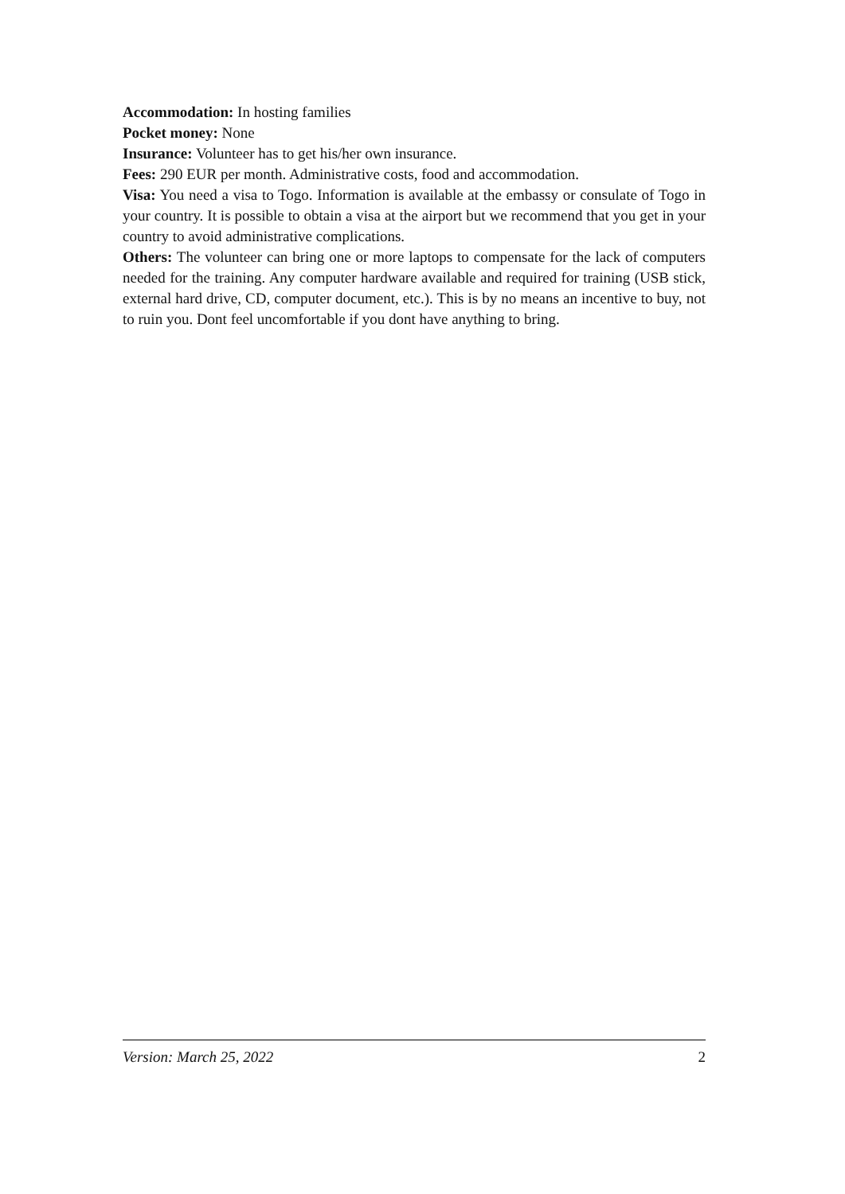Accommodation: In hosting families
Pocket money: None
Insurance: Volunteer has to get his/her own insurance.
Fees: 290 EUR per month. Administrative costs, food and accommodation.
Visa: You need a visa to Togo. Information is available at the embassy or consulate of Togo in your country. It is possible to obtain a visa at the airport but we recommend that you get in your country to avoid administrative complications.
Others: The volunteer can bring one or more laptops to compensate for the lack of computers needed for the training. Any computer hardware available and required for training (USB stick, external hard drive, CD, computer document, etc.). This is by no means an incentive to buy, not to ruin you. Dont feel uncomfortable if you dont have anything to bring.
Version: March 25, 2022 2